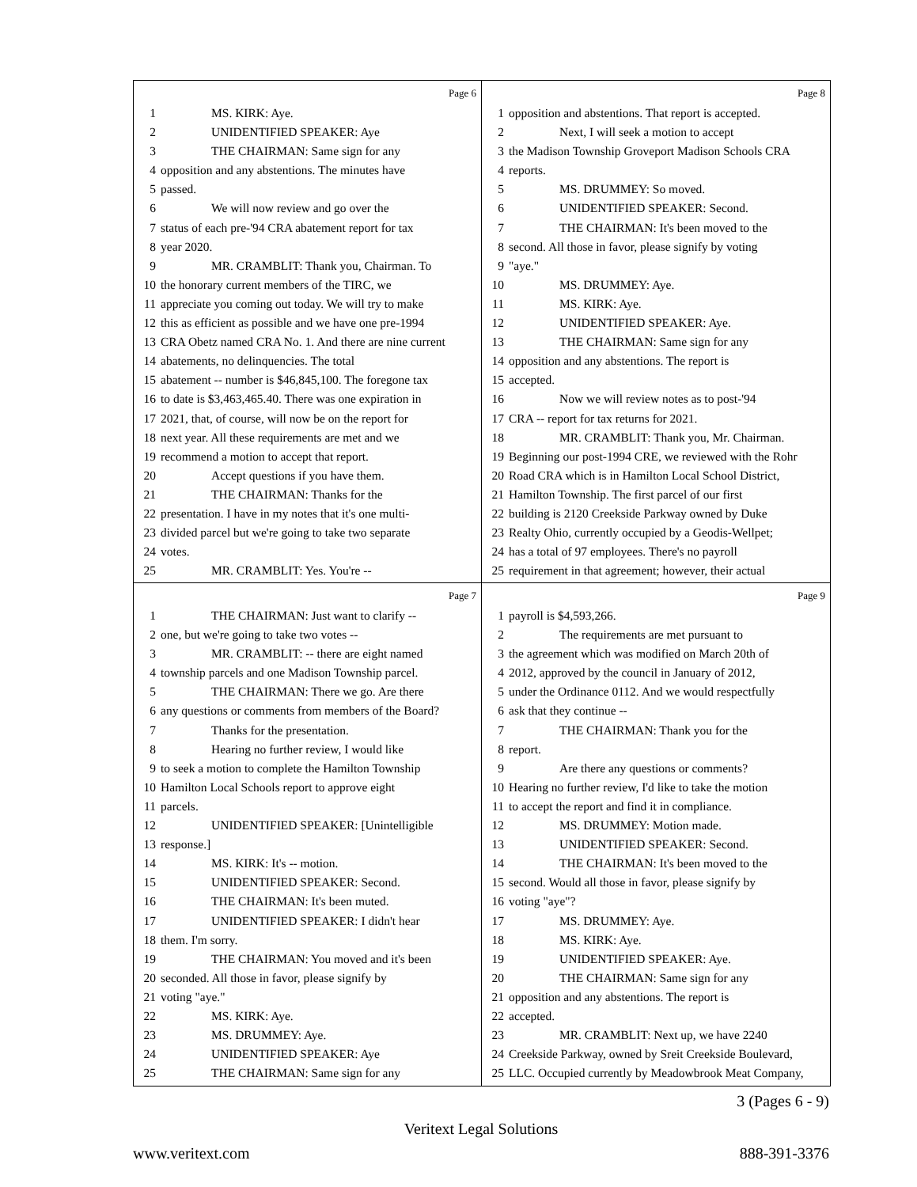Page 6
1 MS. KIRK: Aye.
2 UNIDENTIFIED SPEAKER: Aye
3 THE CHAIRMAN: Same sign for any
4 opposition and any abstentions. The minutes have
5 passed.
6 We will now review and go over the
7 status of each pre-'94 CRA abatement report for tax
8 year 2020.
9 MR. CRAMBLIT: Thank you, Chairman. To
10 the honorary current members of the TIRC, we
11 appreciate you coming out today. We will try to make
12 this as efficient as possible and we have one pre-1994
13 CRA Obetz named CRA No. 1. And there are nine current
14 abatements, no delinquencies. The total
15 abatement -- number is $46,845,100. The foregone tax
16 to date is $3,463,465.40. There was one expiration in
17 2021, that, of course, will now be on the report for
18 next year. All these requirements are met and we
19 recommend a motion to accept that report.
20 Accept questions if you have them.
21 THE CHAIRMAN: Thanks for the
22 presentation. I have in my notes that it's one multi-
23 divided parcel but we're going to take two separate
24 votes.
25 MR. CRAMBLIT: Yes. You're --
Page 8
1 opposition and abstentions. That report is accepted.
2 Next, I will seek a motion to accept
3 the Madison Township Groveport Madison Schools CRA
4 reports.
5 MS. DRUMMEY: So moved.
6 UNIDENTIFIED SPEAKER: Second.
7 THE CHAIRMAN: It's been moved to the
8 second. All those in favor, please signify by voting
9 "aye."
10 MS. DRUMMEY: Aye.
11 MS. KIRK: Aye.
12 UNIDENTIFIED SPEAKER: Aye.
13 THE CHAIRMAN: Same sign for any
14 opposition and any abstentions. The report is
15 accepted.
16 Now we will review notes as to post-'94
17 CRA -- report for tax returns for 2021.
18 MR. CRAMBLIT: Thank you, Mr. Chairman.
19 Beginning our post-1994 CRE, we reviewed with the Rohr
20 Road CRA which is in Hamilton Local School District,
21 Hamilton Township. The first parcel of our first
22 building is 2120 Creekside Parkway owned by Duke
23 Realty Ohio, currently occupied by a Geodis-Wellpet;
24 has a total of 97 employees. There's no payroll
25 requirement in that agreement; however, their actual
Page 7
1 THE CHAIRMAN: Just want to clarify --
2 one, but we're going to take two votes --
3 MR. CRAMBLIT: -- there are eight named
4 township parcels and one Madison Township parcel.
5 THE CHAIRMAN: There we go. Are there
6 any questions or comments from members of the Board?
7 Thanks for the presentation.
8 Hearing no further review, I would like
9 to seek a motion to complete the Hamilton Township
10 Hamilton Local Schools report to approve eight
11 parcels.
12 UNIDENTIFIED SPEAKER: [Unintelligible
13 response.]
14 MS. KIRK: It's -- motion.
15 UNIDENTIFIED SPEAKER: Second.
16 THE CHAIRMAN: It's been muted.
17 UNIDENTIFIED SPEAKER: I didn't hear
18 them. I'm sorry.
19 THE CHAIRMAN: You moved and it's been
20 seconded. All those in favor, please signify by
21 voting "aye."
22 MS. KIRK: Aye.
23 MS. DRUMMEY: Aye.
24 UNIDENTIFIED SPEAKER: Aye
25 THE CHAIRMAN: Same sign for any
Page 9
1 payroll is $4,593,266.
2 The requirements are met pursuant to
3 the agreement which was modified on March 20th of
4 2012, approved by the council in January of 2012,
5 under the Ordinance 0112. And we would respectfully
6 ask that they continue --
7 THE CHAIRMAN: Thank you for the
8 report.
9 Are there any questions or comments?
10 Hearing no further review, I'd like to take the motion
11 to accept the report and find it in compliance.
12 MS. DRUMMEY: Motion made.
13 UNIDENTIFIED SPEAKER: Second.
14 THE CHAIRMAN: It's been moved to the
15 second. Would all those in favor, please signify by
16 voting "aye"?
17 MS. DRUMMEY: Aye.
18 MS. KIRK: Aye.
19 UNIDENTIFIED SPEAKER: Aye.
20 THE CHAIRMAN: Same sign for any
21 opposition and any abstentions. The report is
22 accepted.
23 MR. CRAMBLIT: Next up, we have 2240
24 Creekside Parkway, owned by Sreit Creekside Boulevard,
25 LLC. Occupied currently by Meadowbrook Meat Company,
3 (Pages 6 - 9)
Veritext Legal Solutions
www.veritext.com 888-391-3376